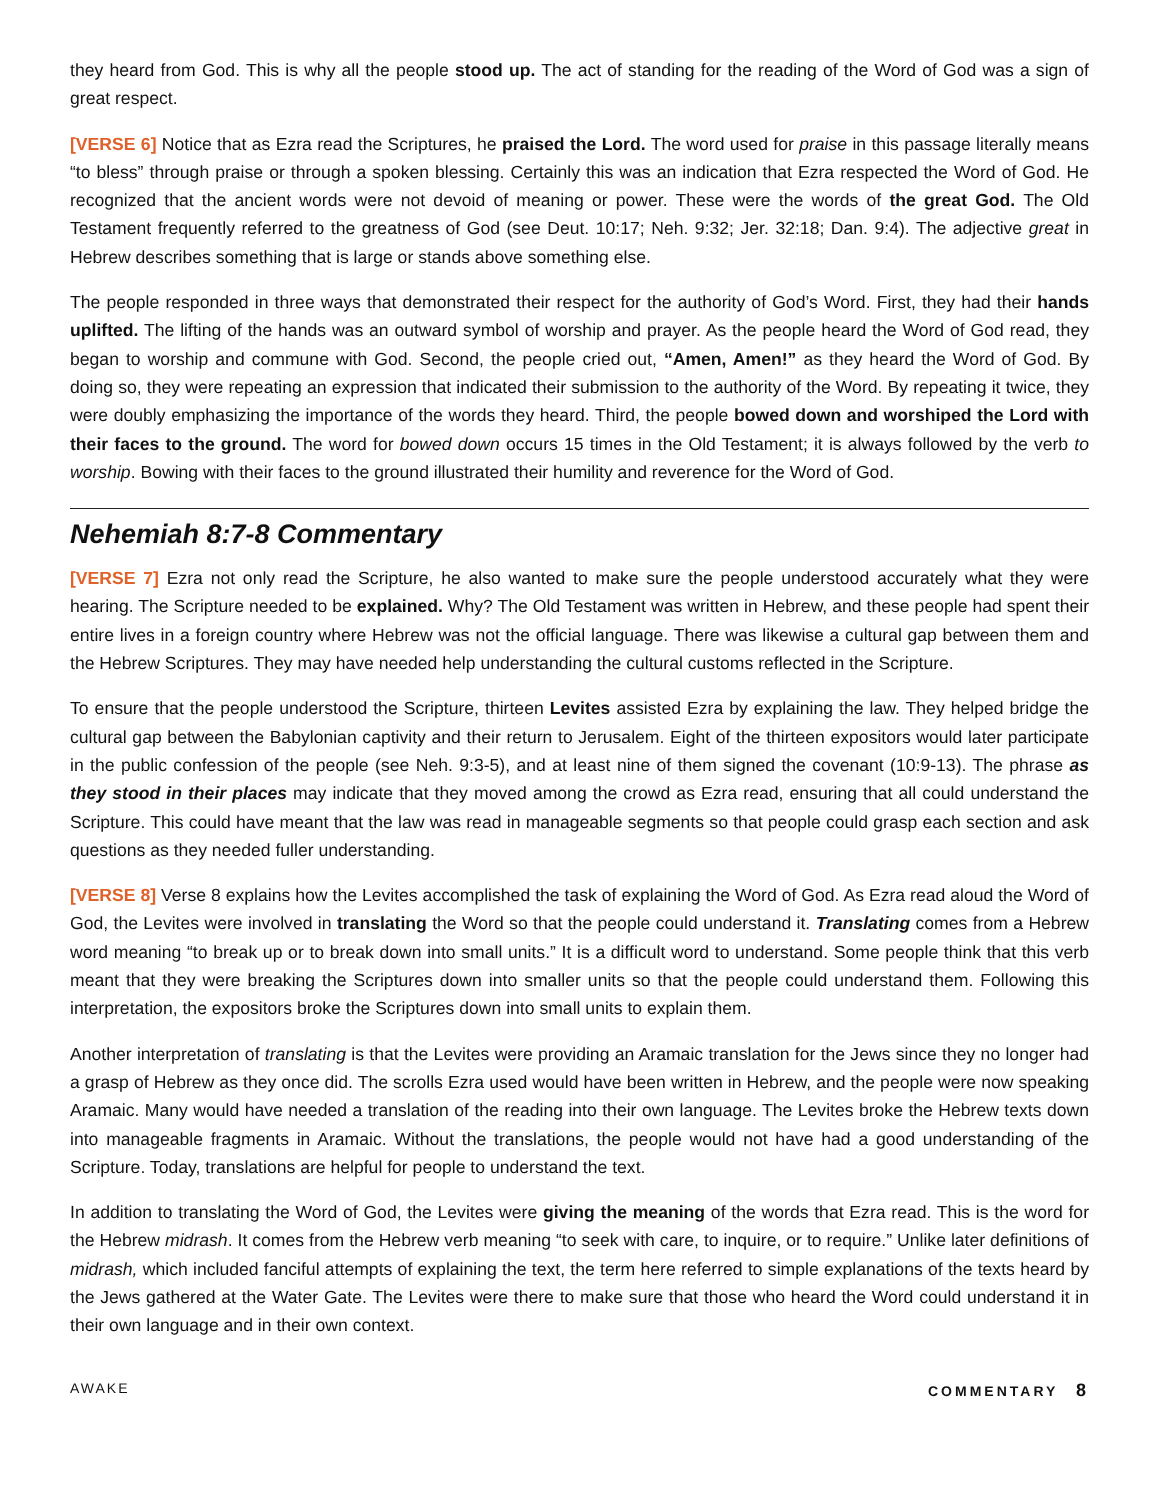they heard from God. This is why all the people stood up. The act of standing for the reading of the Word of God was a sign of great respect.
[VERSE 6] Notice that as Ezra read the Scriptures, he praised the Lord. The word used for praise in this passage literally means “to bless” through praise or through a spoken blessing. Certainly this was an indication that Ezra respected the Word of God. He recognized that the ancient words were not devoid of meaning or power. These were the words of the great God. The Old Testament frequently referred to the greatness of God (see Deut. 10:17; Neh. 9:32; Jer. 32:18; Dan. 9:4). The adjective great in Hebrew describes something that is large or stands above something else.
The people responded in three ways that demonstrated their respect for the authority of God’s Word. First, they had their hands uplifted. The lifting of the hands was an outward symbol of worship and prayer. As the people heard the Word of God read, they began to worship and commune with God. Second, the people cried out, “Amen, Amen!” as they heard the Word of God. By doing so, they were repeating an expression that indicated their submission to the authority of the Word. By repeating it twice, they were doubly emphasizing the importance of the words they heard. Third, the people bowed down and worshiped the Lord with their faces to the ground. The word for bowed down occurs 15 times in the Old Testament; it is always followed by the verb to worship. Bowing with their faces to the ground illustrated their humility and reverence for the Word of God.
Nehemiah 8:7-8 Commentary
[VERSE 7] Ezra not only read the Scripture, he also wanted to make sure the people understood accurately what they were hearing. The Scripture needed to be explained. Why? The Old Testament was written in Hebrew, and these people had spent their entire lives in a foreign country where Hebrew was not the official language. There was likewise a cultural gap between them and the Hebrew Scriptures. They may have needed help understanding the cultural customs reflected in the Scripture.
To ensure that the people understood the Scripture, thirteen Levites assisted Ezra by explaining the law. They helped bridge the cultural gap between the Babylonian captivity and their return to Jerusalem. Eight of the thirteen expositors would later participate in the public confession of the people (see Neh. 9:3-5), and at least nine of them signed the covenant (10:9-13). The phrase as they stood in their places may indicate that they moved among the crowd as Ezra read, ensuring that all could understand the Scripture. This could have meant that the law was read in manageable segments so that people could grasp each section and ask questions as they needed fuller understanding.
[VERSE 8] Verse 8 explains how the Levites accomplished the task of explaining the Word of God. As Ezra read aloud the Word of God, the Levites were involved in translating the Word so that the people could understand it. Translating comes from a Hebrew word meaning “to break up or to break down into small units.” It is a difficult word to understand. Some people think that this verb meant that they were breaking the Scriptures down into smaller units so that the people could understand them. Following this interpretation, the expositors broke the Scriptures down into small units to explain them.
Another interpretation of translating is that the Levites were providing an Aramaic translation for the Jews since they no longer had a grasp of Hebrew as they once did. The scrolls Ezra used would have been written in Hebrew, and the people were now speaking Aramaic. Many would have needed a translation of the reading into their own language. The Levites broke the Hebrew texts down into manageable fragments in Aramaic. Without the translations, the people would not have had a good understanding of the Scripture. Today, translations are helpful for people to understand the text.
In addition to translating the Word of God, the Levites were giving the meaning of the words that Ezra read. This is the word for the Hebrew midrash. It comes from the Hebrew verb meaning “to seek with care, to inquire, or to require.” Unlike later definitions of midrash, which included fanciful attempts of explaining the text, the term here referred to simple explanations of the texts heard by the Jews gathered at the Water Gate. The Levites were there to make sure that those who heard the Word could understand it in their own language and in their own context.
AWAKE COMMENTARY 8